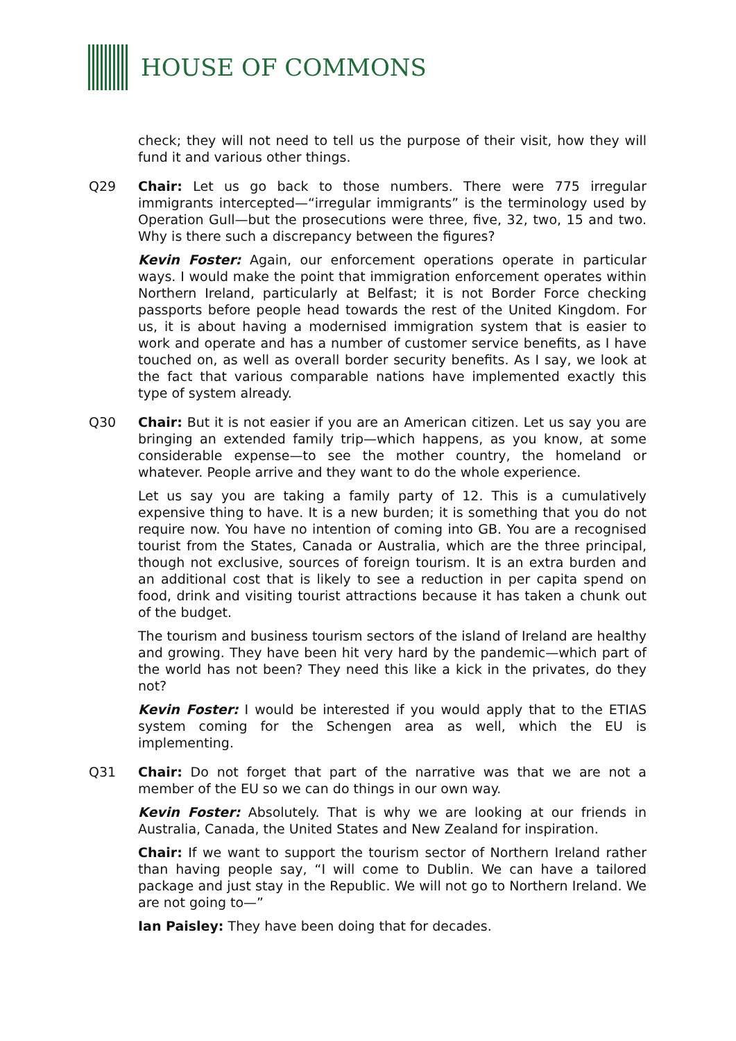HOUSE OF COMMONS
check; they will not need to tell us the purpose of their visit, how they will fund it and various other things.
Q29 Chair: Let us go back to those numbers. There were 775 irregular immigrants intercepted—“irregular immigrants” is the terminology used by Operation Gull—but the prosecutions were three, five, 32, two, 15 and two. Why is there such a discrepancy between the figures?
Kevin Foster: Again, our enforcement operations operate in particular ways. I would make the point that immigration enforcement operates within Northern Ireland, particularly at Belfast; it is not Border Force checking passports before people head towards the rest of the United Kingdom. For us, it is about having a modernised immigration system that is easier to work and operate and has a number of customer service benefits, as I have touched on, as well as overall border security benefits. As I say, we look at the fact that various comparable nations have implemented exactly this type of system already.
Q30 Chair: But it is not easier if you are an American citizen. Let us say you are bringing an extended family trip—which happens, as you know, at some considerable expense—to see the mother country, the homeland or whatever. People arrive and they want to do the whole experience.
Let us say you are taking a family party of 12. This is a cumulatively expensive thing to have. It is a new burden; it is something that you do not require now. You have no intention of coming into GB. You are a recognised tourist from the States, Canada or Australia, which are the three principal, though not exclusive, sources of foreign tourism. It is an extra burden and an additional cost that is likely to see a reduction in per capita spend on food, drink and visiting tourist attractions because it has taken a chunk out of the budget.
The tourism and business tourism sectors of the island of Ireland are healthy and growing. They have been hit very hard by the pandemic—which part of the world has not been? They need this like a kick in the privates, do they not?
Kevin Foster: I would be interested if you would apply that to the ETIAS system coming for the Schengen area as well, which the EU is implementing.
Q31 Chair: Do not forget that part of the narrative was that we are not a member of the EU so we can do things in our own way.
Kevin Foster: Absolutely. That is why we are looking at our friends in Australia, Canada, the United States and New Zealand for inspiration.
Chair: If we want to support the tourism sector of Northern Ireland rather than having people say, “I will come to Dublin. We can have a tailored package and just stay in the Republic. We will not go to Northern Ireland. We are not going to—”
Ian Paisley: They have been doing that for decades.